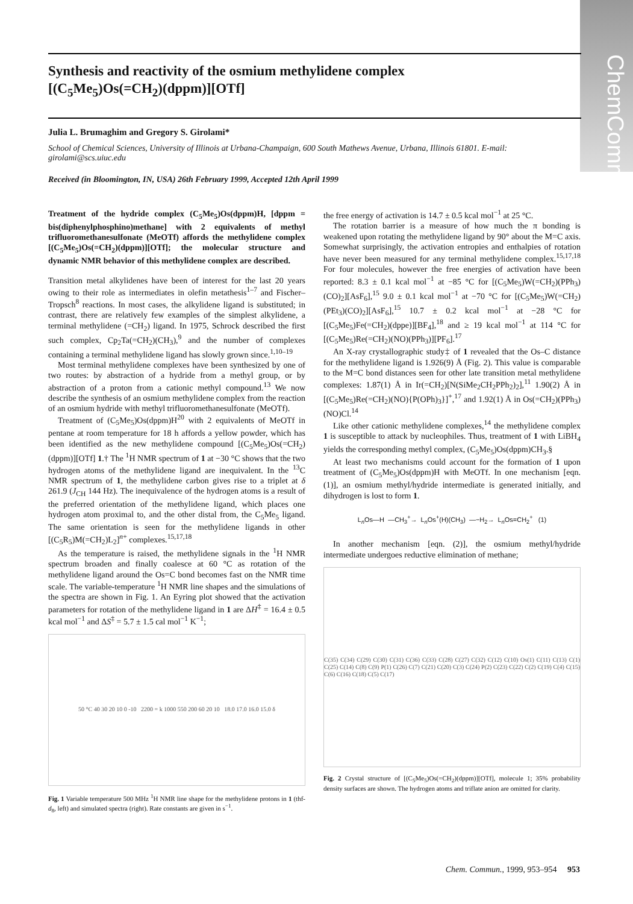ChemComm
Synthesis and reactivity of the osmium methylidene complex
[(C<sub>5</sub>Me<sub>5</sub>)Os(=CH<sub>2</sub>)(dppm)][OTf]
Julia L. Brumaghim and Gregory S. Girolami*
School of Chemical Sciences, University of Illinois at Urbana-Champaign, 600 South Mathews Avenue, Urbana, Illinois 61801. E-mail: girolami@scs.uiuc.edu
Received (in Bloomington, IN, USA) 26th February 1999, Accepted 12th April 1999
Treatment of the hydride complex (C<sub>5</sub>Me<sub>5</sub>)Os(dppm)H, [dppm = bis(diphenylphosphino)methane] with 2 equivalents of methyl trifluoromethanesulfonate (MeOTf) affords the methylidene complex [(C<sub>5</sub>Me<sub>5</sub>)Os(=CH<sub>2</sub>)(dppm)][OTf]; the molecular structure and dynamic NMR behavior of this methylidene complex are described.
Transition metal alkylidenes have been of interest for the last 20 years owing to their role as intermediates in olefin metathesis<sup>1–7</sup> and Fischer–Tropsch<sup>8</sup> reactions. In most cases, the alkylidene ligand is substituted; in contrast, there are relatively few examples of the simplest alkylidene, a terminal methylidene (=CH<sub>2</sub>) ligand. In 1975, Schrock described the first such complex, Cp<sub>2</sub>Ta(=CH<sub>2</sub>)(CH<sub>3</sub>),<sup>9</sup> and the number of complexes containing a terminal methylidene ligand has slowly grown since.<sup>1,10–19</sup>
Most terminal methylidene complexes have been synthesized by one of two routes: by abstraction of a hydride from a methyl group, or by abstraction of a proton from a cationic methyl compound.<sup>13</sup> We now describe the synthesis of an osmium methylidene complex from the reaction of an osmium hydride with methyl trifluoromethanesulfonate (MeOTf).
Treatment of (C<sub>5</sub>Me<sub>5</sub>)Os(dppm)H<sup>20</sup> with 2 equivalents of MeOTf in pentane at room temperature for 18 h affords a yellow powder, which has been identified as the new methylidene compound [(C<sub>5</sub>Me<sub>5</sub>)Os(=CH<sub>2</sub>)(dppm)][OTf] 1.† The <sup>1</sup>H NMR spectrum of 1 at −30 °C shows that the two hydrogen atoms of the methylidene ligand are inequivalent. In the <sup>13</sup>C NMR spectrum of 1, the methylidene carbon gives rise to a triplet at δ 261.9 (J<sub>CH</sub> 144 Hz). The inequivalence of the hydrogen atoms is a result of the preferred orientation of the methylidene ligand, which places one hydrogen atom proximal to, and the other distal from, the C<sub>5</sub>Me<sub>5</sub> ligand. The same orientation is seen for the methylidene ligands in other [(C<sub>5</sub>R<sub>5</sub>)M(=CH<sub>2</sub>)L<sub>2</sub>]<sup>n+</sup> complexes.<sup>15,17,18</sup>
As the temperature is raised, the methylidene signals in the <sup>1</sup>H NMR spectrum broaden and finally coalesce at 60 °C as rotation of the methylidene ligand around the Os=C bond becomes fast on the NMR time scale. The variable-temperature <sup>1</sup>H NMR line shapes and the simulations of the spectra are shown in Fig. 1. An Eyring plot showed that the activation parameters for rotation of the methylidene ligand in 1 are ΔH<sup>‡</sup> = 16.4 ± 0.5 kcal mol<sup>−1</sup> and ΔS<sup>‡</sup> = 5.7 ± 1.5 cal mol<sup>−1</sup> K<sup>−1</sup>;
50 °C 40 30 20 10 0 -10 2200 = k 1000 550 200 60 20 10 18.0 17.0 16.0 15.0 δ
Fig. 1 Variable temperature 500 MHz <sup>1</sup>H NMR line shape for the methylidene protons in 1 (thf-d<sub>8</sub>, left) and simulated spectra (right). Rate constants are given in s<sup>−1</sup>.
the free energy of activation is 14.7 ± 0.5 kcal mol<sup>−1</sup> at 25 °C.
The rotation barrier is a measure of how much the π bonding is weakened upon rotating the methylidene ligand by 90° about the M=C axis. Somewhat surprisingly, the activation entropies and enthalpies of rotation have never been measured for any terminal methylidene complex.<sup>15,17,18</sup> For four molecules, however the free energies of activation have been reported: 8.3 ± 0.1 kcal mol<sup>−1</sup> at −85 °C for [(C<sub>5</sub>Me<sub>5</sub>)W(=CH<sub>2</sub>)(PPh<sub>3</sub>)(CO)<sub>2</sub>][AsF<sub>6</sub>],<sup>15</sup> 9.0 ± 0.1 kcal mol<sup>−1</sup> at −70 °C for [(C<sub>5</sub>Me<sub>5</sub>)W(=CH<sub>2</sub>)(PEt<sub>3</sub>)(CO)<sub>2</sub>][AsF<sub>6</sub>],<sup>15</sup> 10.7 ± 0.2 kcal mol<sup>−1</sup> at −28 °C for [(C<sub>5</sub>Me<sub>5</sub>)Fe(=CH<sub>2</sub>)(dppe)][BF<sub>4</sub>],<sup>18</sup> and ≥ 19 kcal mol<sup>−1</sup> at 114 °C for [(C<sub>5</sub>Me<sub>5</sub>)Re(=CH<sub>2</sub>)(NO)(PPh<sub>3</sub>)][PF<sub>6</sub>].<sup>17</sup>
An X-ray crystallographic study‡ of 1 revealed that the Os–C distance for the methylidene ligand is 1.926(9) Å (Fig. 2). This value is comparable to the M=C bond distances seen for other late transition metal methylidene complexes: 1.87(1) Å in Ir(=CH<sub>2</sub>)[N(SiMe<sub>2</sub>CH<sub>2</sub>PPh<sub>2</sub>)<sub>2</sub>],<sup>11</sup> 1.90(2) Å in [(C<sub>5</sub>Me<sub>5</sub>)Re(=CH<sub>2</sub>)(NO){P(OPh)<sub>3</sub>}]<sup>+</sup>,<sup>17</sup> and 1.92(1) Å in Os(=CH<sub>2</sub>)(PPh<sub>3</sub>)(NO)Cl.<sup>14</sup>
Like other cationic methylidene complexes,<sup>14</sup> the methylidene complex 1 is susceptible to attack by nucleophiles. Thus, treatment of 1 with LiBH<sub>4</sub> yields the corresponding methyl complex, (C<sub>5</sub>Me<sub>5</sub>)Os(dppm)CH<sub>3</sub>.§
At least two mechanisms could account for the formation of 1 upon treatment of (C<sub>5</sub>Me<sub>5</sub>)Os(dppm)H with MeOTf. In one mechanism [eqn. (1)], an osmium methyl/hydride intermediate is generated initially, and dihydrogen is lost to form 1.
L<sub>n</sub>Os—H —CH<sub>3</sub><sup>+</sup>→ L<sub>n</sub>Os<sup>+</sup>(H)(CH<sub>3</sub>) —−H<sub>2</sub>→ L<sub>n</sub>Os=CH<sub>2</sub><sup>+</sup> (1)
In another mechanism [eqn. (2)], the osmium methyl/hydride intermediate undergoes reductive elimination of methane;
C(35) C(34) C(29) C(30) C(31) C(36) C(33) C(28) C(27) C(32) C(12) C(10) Os(1) C(11) C(13) C(1) C(25) C(14) C(8) C(9) P(1) C(26) C(7) C(21) C(20) C(3) C(24) P(2) C(23) C(22) C(2) C(19) C(4) C(15) C(6) C(16) C(18) C(5) C(17)
Fig. 2 Crystal structure of [(C<sub>5</sub>Me<sub>5</sub>)Os(=CH<sub>2</sub>)(dppm)][OTf], molecule 1; 35% probability density surfaces are shown. The hydrogen atoms and triflate anion are omitted for clarity.
Chem. Commun., 1999, 953–954 953